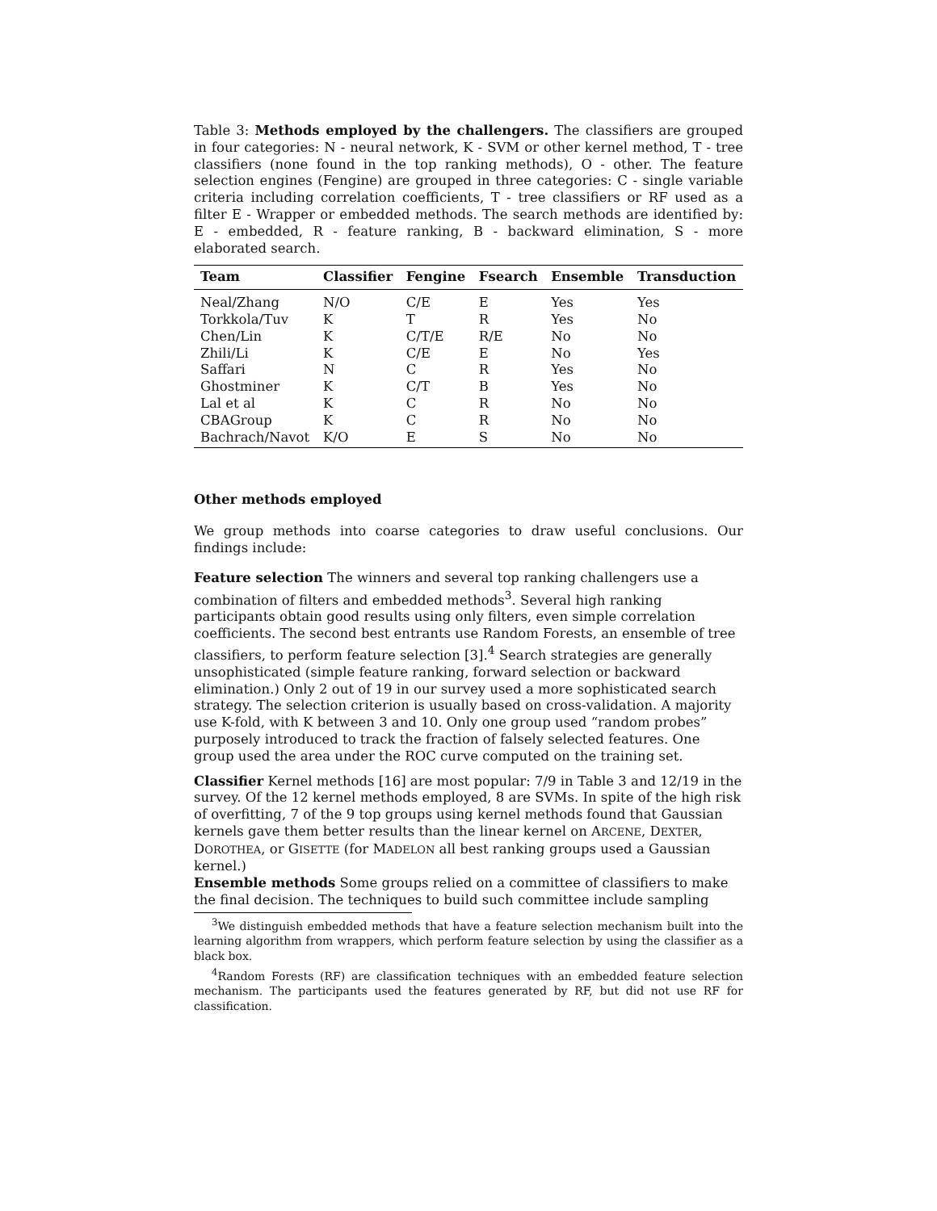Table 3: Methods employed by the challengers. The classifiers are grouped in four categories: N - neural network, K - SVM or other kernel method, T - tree classifiers (none found in the top ranking methods), O - other. The feature selection engines (Fengine) are grouped in three categories: C - single variable criteria including correlation coefficients, T - tree classifiers or RF used as a filter E - Wrapper or embedded methods. The search methods are identified by: E - embedded, R - feature ranking, B - backward elimination, S - more elaborated search.
| Team | Classifier | Fengine | Fsearch | Ensemble | Transduction |
| --- | --- | --- | --- | --- | --- |
| Neal/Zhang | N/O | C/E | E | Yes | Yes |
| Torkkola/Tuv | K | T | R | Yes | No |
| Chen/Lin | K | C/T/E | R/E | No | No |
| Zhili/Li | K | C/E | E | No | Yes |
| Saffari | N | C | R | Yes | No |
| Ghostminer | K | C/T | B | Yes | No |
| Lal et al | K | C | R | No | No |
| CBAGroup | K | C | R | No | No |
| Bachrach/Navot | K/O | E | S | No | No |
Other methods employed
We group methods into coarse categories to draw useful conclusions. Our findings include:
Feature selection
The winners and several top ranking challengers use a combination of filters and embedded methods<sup>3</sup>. Several high ranking participants obtain good results using only filters, even simple correlation coefficients. The second best entrants use Random Forests, an ensemble of tree classifiers, to perform feature selection [3].<sup>4</sup> Search strategies are generally unsophisticated (simple feature ranking, forward selection or backward elimination.) Only 2 out of 19 in our survey used a more sophisticated search strategy. The selection criterion is usually based on cross-validation. A majority use K-fold, with K between 3 and 10. Only one group used “random probes” purposely introduced to track the fraction of falsely selected features. One group used the area under the ROC curve computed on the training set.
Classifier
Kernel methods [16] are most popular: 7/9 in Table 3 and 12/19 in the survey. Of the 12 kernel methods employed, 8 are SVMs. In spite of the high risk of overfitting, 7 of the 9 top groups using kernel methods found that Gaussian kernels gave them better results than the linear kernel on ARCENE, DEXTER, DOROTHEA, or GISETTE (for MADELON all best ranking groups used a Gaussian kernel.)
Ensemble methods
Some groups relied on a committee of classifiers to make the final decision. The techniques to build such committee include sampling
<sup>3</sup> We distinguish embedded methods that have a feature selection mechanism built into the learning algorithm from wrappers, which perform feature selection by using the classifier as a black box.
<sup>4</sup> Random Forests (RF) are classification techniques with an embedded feature selection mechanism. The participants used the features generated by RF, but did not use RF for classification.